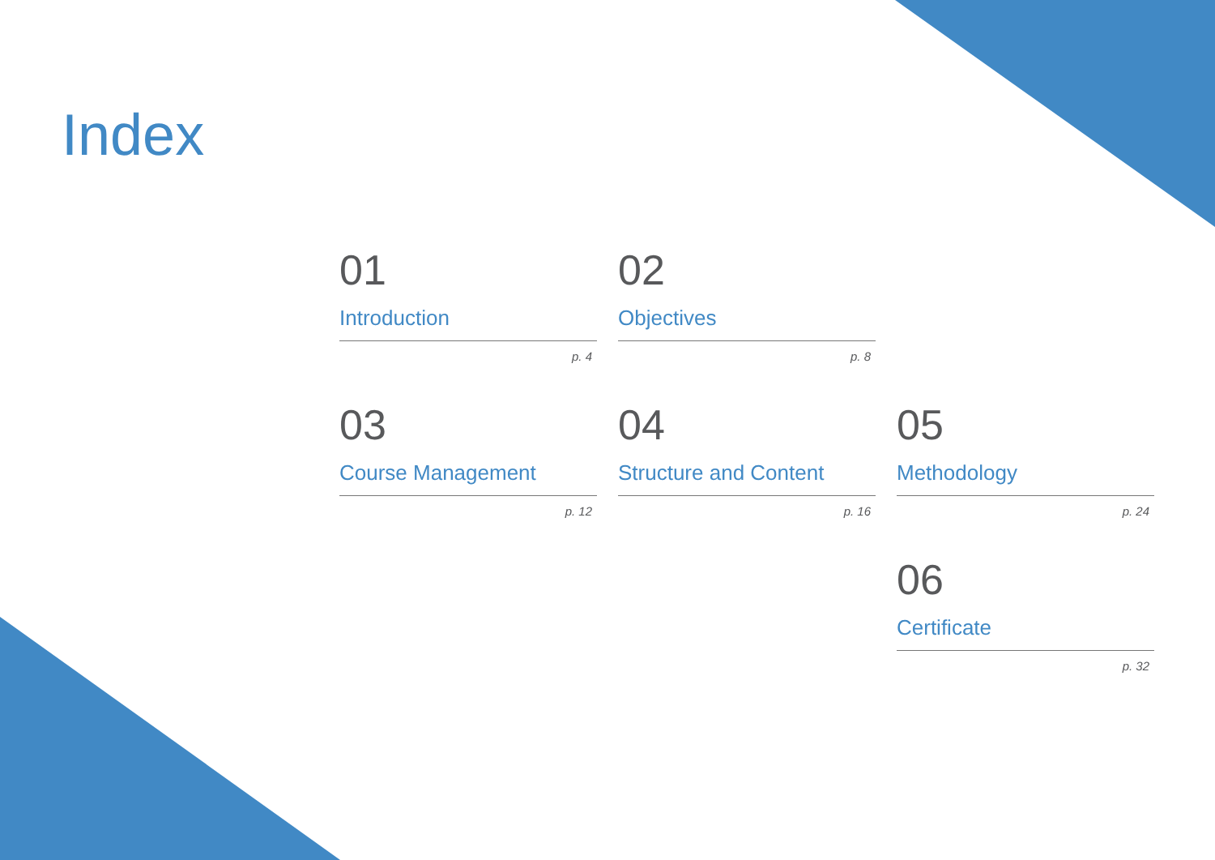Index
01
Introduction
p. 4
02
Objectives
p. 8
03
Course Management
p. 12
04
Structure and Content
p. 16
05
Methodology
p. 24
06
Certificate
p. 32